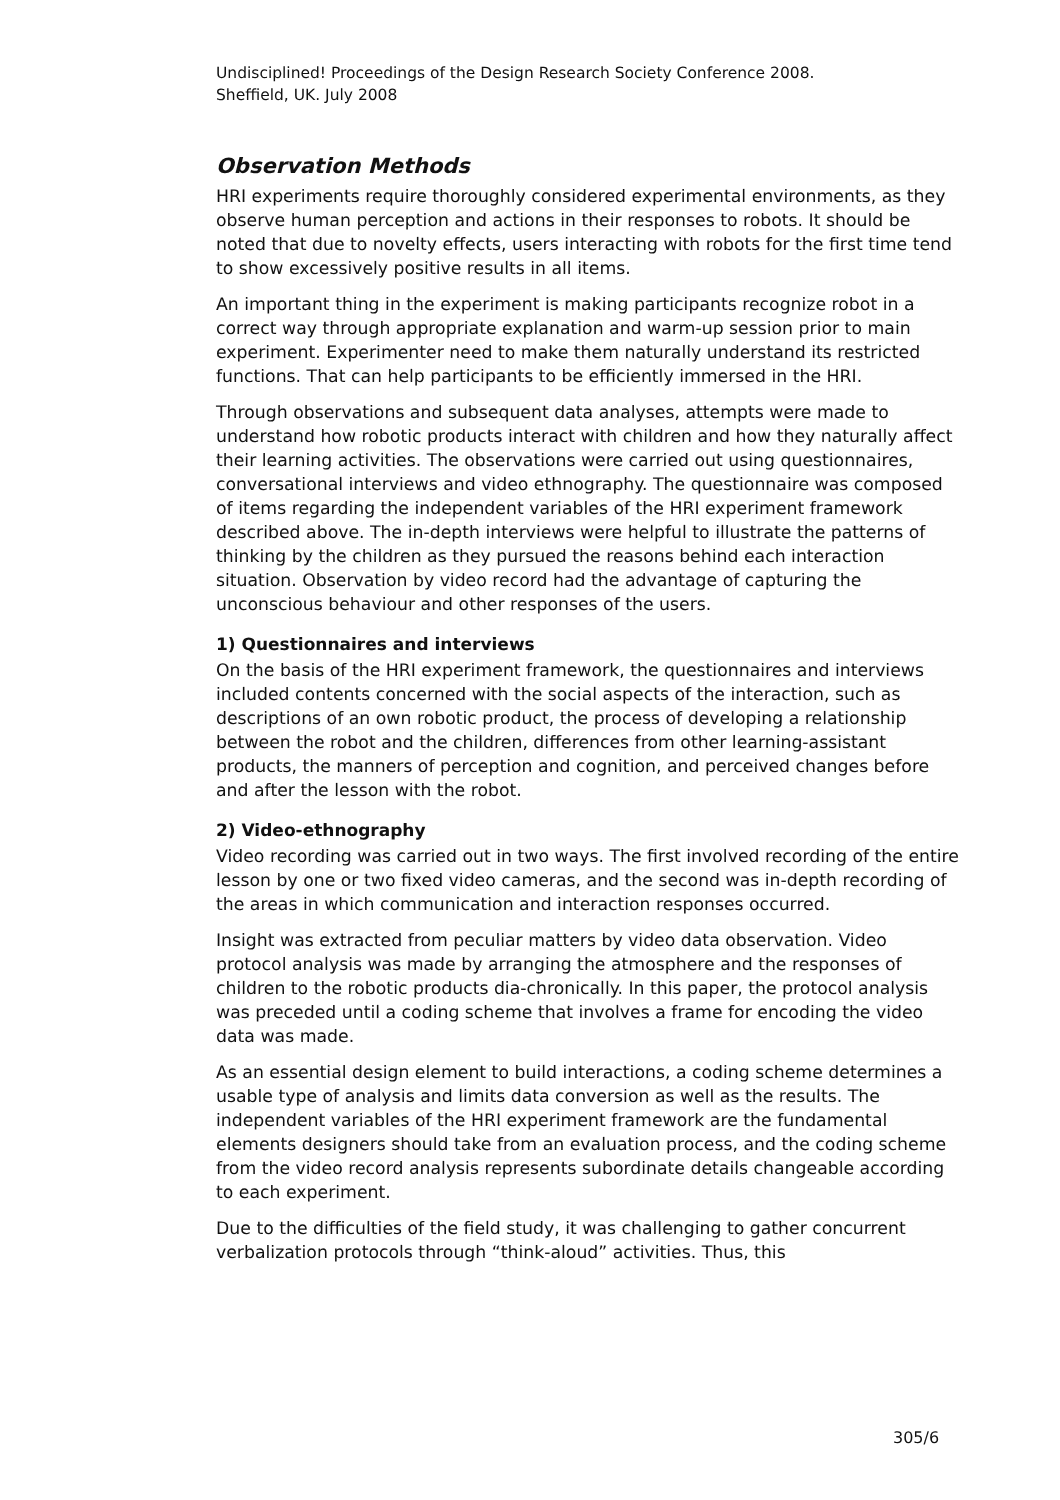Undisciplined! Proceedings of the Design Research Society Conference 2008.
Sheffield, UK. July 2008
Observation Methods
HRI experiments require thoroughly considered experimental environments, as they observe human perception and actions in their responses to robots. It should be noted that due to novelty effects, users interacting with robots for the first time tend to show excessively positive results in all items.
An important thing in the experiment is making participants recognize robot in a correct way through appropriate explanation and warm-up session prior to main experiment. Experimenter need to make them naturally understand its restricted functions. That can help participants to be efficiently immersed in the HRI.
Through observations and subsequent data analyses, attempts were made to understand how robotic products interact with children and how they naturally affect their learning activities. The observations were carried out using questionnaires, conversational interviews and video ethnography. The questionnaire was composed of items regarding the independent variables of the HRI experiment framework described above. The in-depth interviews were helpful to illustrate the patterns of thinking by the children as they pursued the reasons behind each interaction situation. Observation by video record had the advantage of capturing the unconscious behaviour and other responses of the users.
1) Questionnaires and interviews
On the basis of the HRI experiment framework, the questionnaires and interviews included contents concerned with the social aspects of the interaction, such as descriptions of an own robotic product, the process of developing a relationship between the robot and the children, differences from other learning-assistant products, the manners of perception and cognition, and perceived changes before and after the lesson with the robot.
2) Video-ethnography
Video recording was carried out in two ways. The first involved recording of the entire lesson by one or two fixed video cameras, and the second was in-depth recording of the areas in which communication and interaction responses occurred.
Insight was extracted from peculiar matters by video data observation. Video protocol analysis was made by arranging the atmosphere and the responses of children to the robotic products dia-chronically. In this paper, the protocol analysis was preceded until a coding scheme that involves a frame for encoding the video data was made.
As an essential design element to build interactions, a coding scheme determines a usable type of analysis and limits data conversion as well as the results. The independent variables of the HRI experiment framework are the fundamental elements designers should take from an evaluation process, and the coding scheme from the video record analysis represents subordinate details changeable according to each experiment.
Due to the difficulties of the field study, it was challenging to gather concurrent verbalization protocols through “think-aloud” activities. Thus, this
305/6